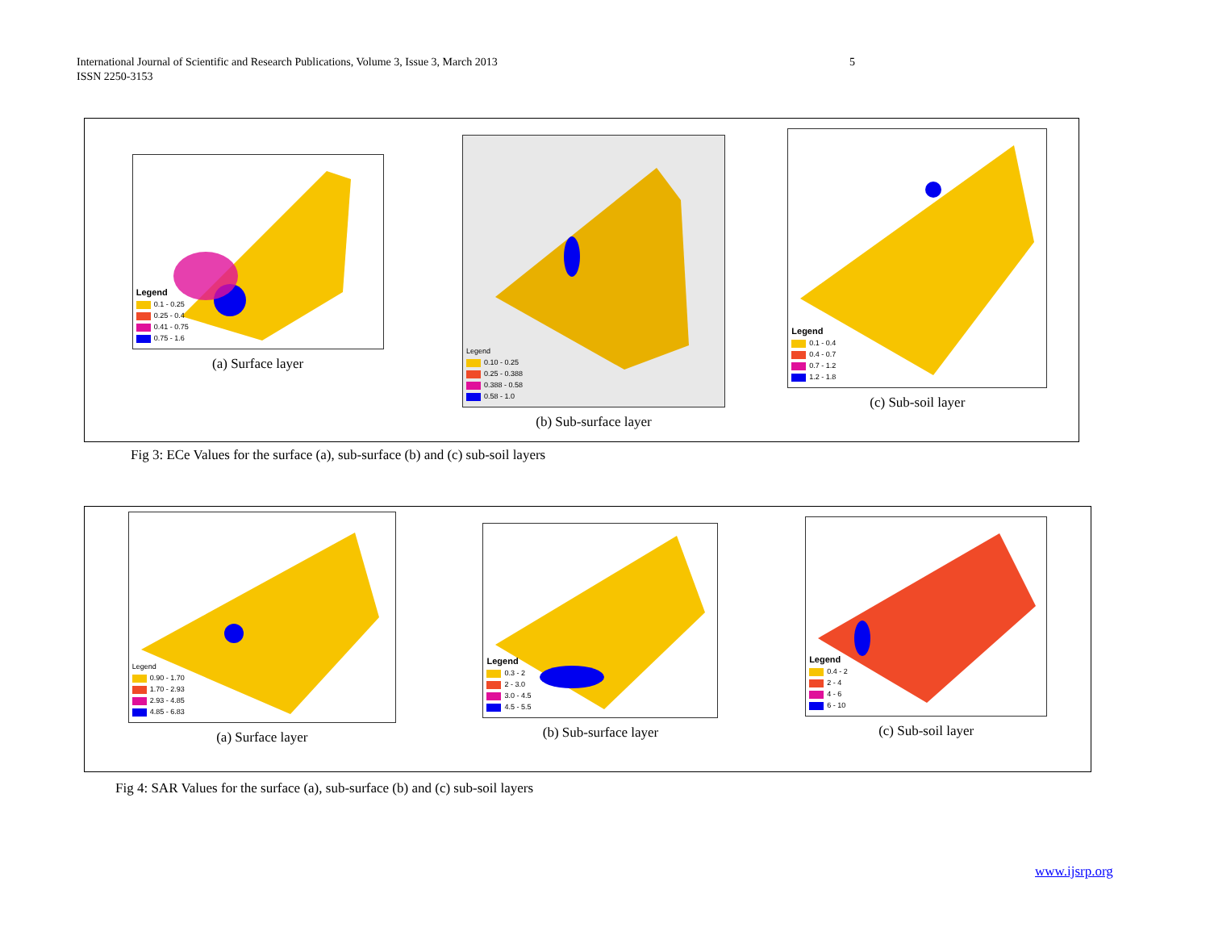5 International Journal of Scientific and Research Publications, Volume 3, Issue 3, March 2013
ISSN 2250-3153
Legend
0.1 - 0.25
0.25 - 0.4
0.41 - 0.75
0.75 - 1.6
(a) Surface layer
Legend
0.10 - 0.25
0.25 - 0.388
0.388 - 0.58
0.58 - 1.0
(b) Sub-surface layer
Legend
0.1 - 0.4
0.4 - 0.7
0.7 - 1.2
1.2 - 1.8
(c) Sub-soil layer
Fig 3: ECe Values for the surface (a), sub-surface (b) and (c) sub-soil layers
Legend
0.90 - 1.70
1.70 - 2.93
2.93 - 4.85
4.85 - 6.83
(a) Surface layer
Legend
0.3 - 2
2 - 3.0
3.0 - 4.5
4.5 - 5.5
(b) Sub-surface layer
Legend
0.4 - 2
2 - 4
4 - 6
6 - 10
(c) Sub-soil layer
Fig 4: SAR Values for the surface (a), sub-surface (b) and (c) sub-soil layers
www.ijsrp.org